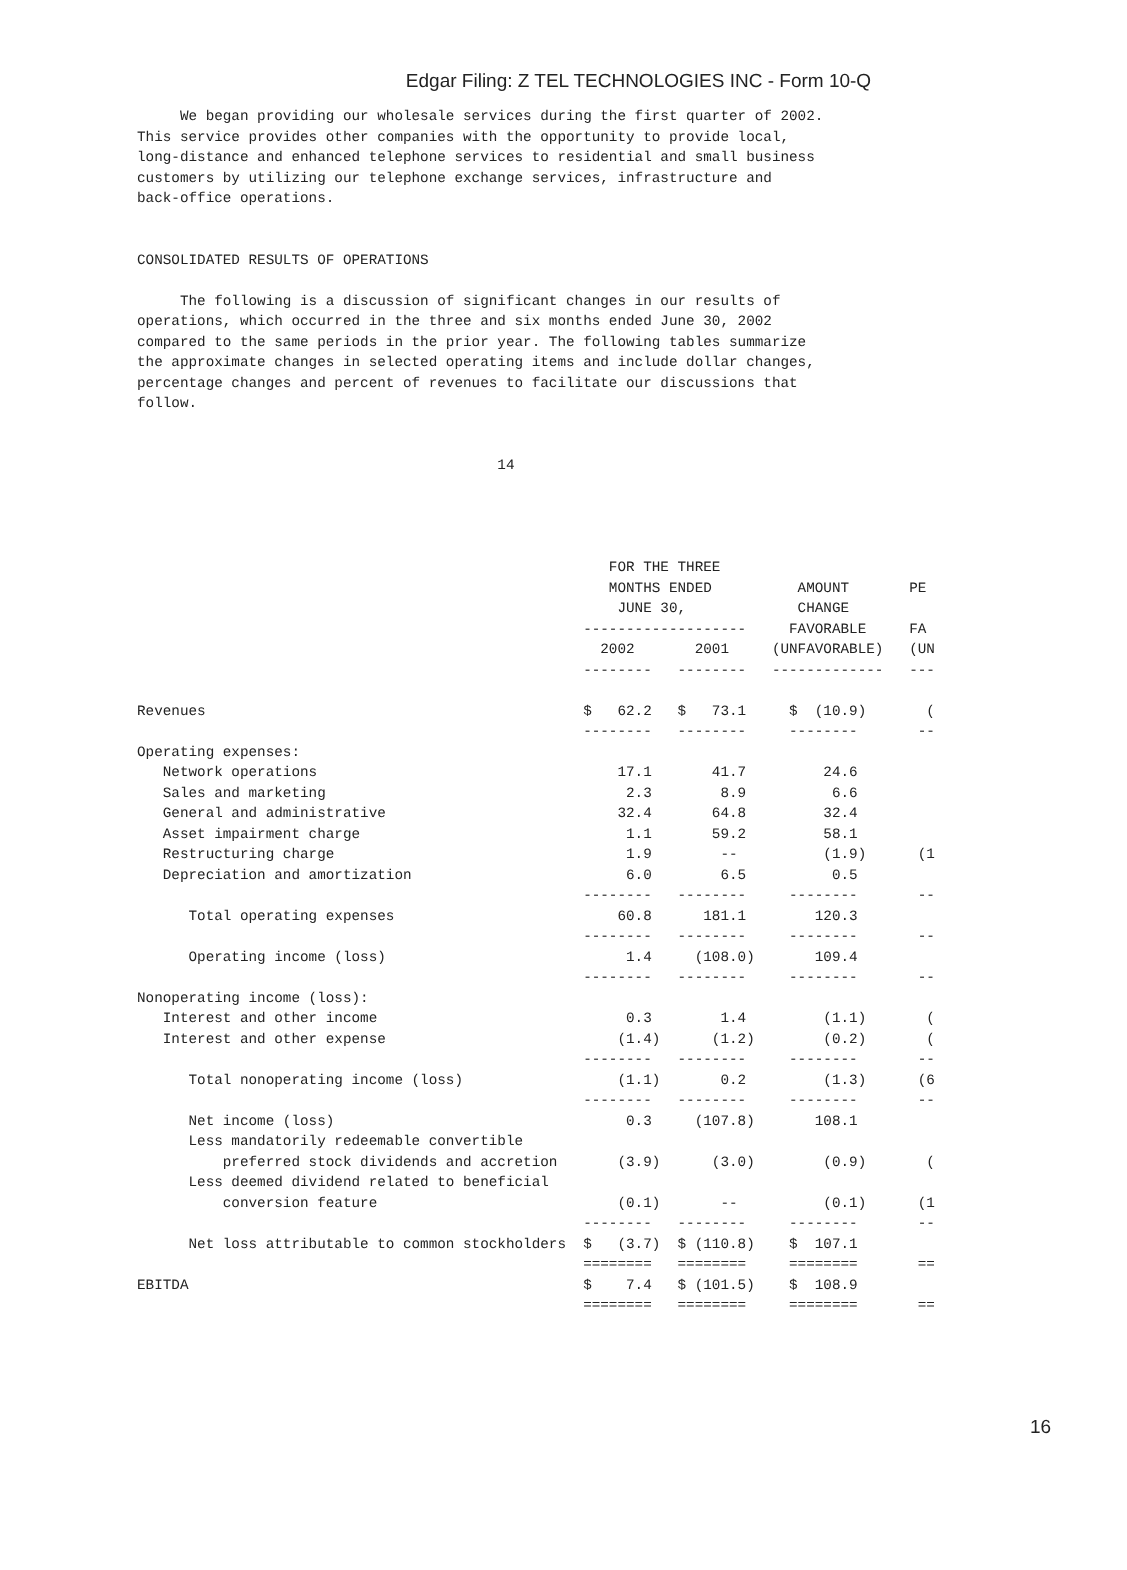Edgar Filing: Z TEL TECHNOLOGIES INC - Form 10-Q
     We began providing our wholesale services during the first quarter of 2002.
This service provides other companies with the opportunity to provide local,
long-distance and enhanced telephone services to residential and small business
customers by utilizing our telephone exchange services, infrastructure and
back-office operations.


CONSOLIDATED RESULTS OF OPERATIONS

     The following is a discussion of significant changes in our results of
operations, which occurred in the three and six months ended June 30, 2002
compared to the same periods in the prior year. The following tables summarize
the approximate changes in selected operating items and include dollar changes,
percentage changes and percent of revenues to facilitate our discussions that
follow.


                                          14
                                                       FOR THE THREE
                                                       MONTHS ENDED          AMOUNT       PE
                                                        JUNE 30,             CHANGE
                                                    -------------------     FAVORABLE     FA
                                                      2002       2001     (UNFAVORABLE)   (UN
                                                    --------   --------   -------------   ---

Revenues                                            $   62.2   $   73.1     $  (10.9)       (
                                                    --------   --------     --------       --
Operating expenses:
   Network operations                                   17.1       41.7         24.6
   Sales and marketing                                   2.3        8.9          6.6
   General and administrative                           32.4       64.8         32.4
   Asset impairment charge                               1.1       59.2         58.1
   Restructuring charge                                  1.9        --          (1.9)      (1
   Depreciation and amortization                         6.0        6.5          0.5
                                                    --------   --------     --------       --
      Total operating expenses                          60.8      181.1        120.3
                                                    --------   --------     --------       --
      Operating income (loss)                            1.4     (108.0)       109.4
                                                    --------   --------     --------       --
Nonoperating income (loss):
   Interest and other income                             0.3        1.4         (1.1)       (
   Interest and other expense                           (1.4)      (1.2)        (0.2)       (
                                                    --------   --------     --------       --
      Total nonoperating income (loss)                  (1.1)       0.2         (1.3)      (6
                                                    --------   --------     --------       --
      Net income (loss)                                  0.3     (107.8)       108.1
      Less mandatorily redeemable convertible
          preferred stock dividends and accretion       (3.9)      (3.0)        (0.9)       (
      Less deemed dividend related to beneficial
          conversion feature                            (0.1)       --          (0.1)      (1
                                                    --------   --------     --------       --
      Net loss attributable to common stockholders  $   (3.7)  $ (110.8)    $  107.1
                                                    ========   ========     ========       ==
EBITDA                                              $    7.4   $ (101.5)    $  108.9
                                                    ========   ========     ========       ==
16